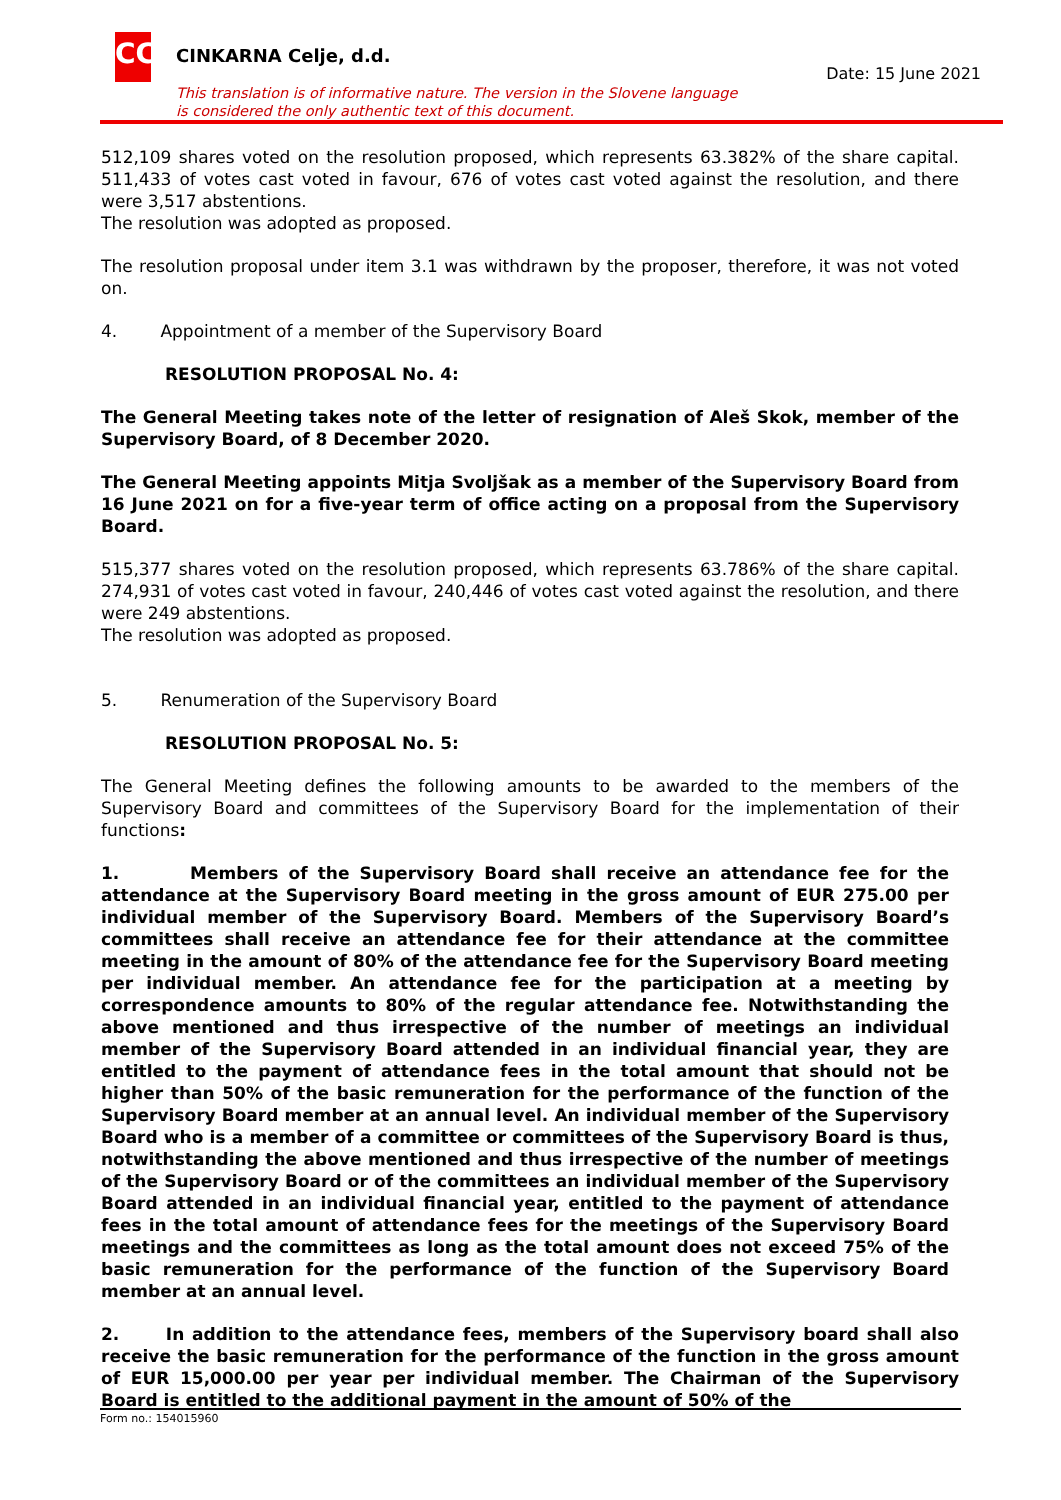CC CINKARNA Celje, d.d.
Date: 15 June 2021
This translation is of informative nature. The version in the Slovene language
is considered the only authentic text of this document.
512,109 shares voted on the resolution proposed, which represents 63.382% of the share capital. 511,433 of votes cast voted in favour, 676 of votes cast voted against the resolution, and there were 3,517 abstentions.
The resolution was adopted as proposed.
The resolution proposal under item 3.1 was withdrawn by the proposer, therefore, it was not voted on.
4. Appointment of a member of the Supervisory Board
RESOLUTION PROPOSAL No. 4:
The General Meeting takes note of the letter of resignation of Aleš Skok, member of the Supervisory Board, of 8 December 2020.
The General Meeting appoints Mitja Svoljšak as a member of the Supervisory Board from 16 June 2021 on for a five-year term of office acting on a proposal from the Supervisory Board.
515,377 shares voted on the resolution proposed, which represents 63.786% of the share capital. 274,931 of votes cast voted in favour, 240,446 of votes cast voted against the resolution, and there were 249 abstentions.
The resolution was adopted as proposed.
5. Renumeration of the Supervisory Board
RESOLUTION PROPOSAL No. 5:
The General Meeting defines the following amounts to be awarded to the members of the Supervisory Board and committees of the Supervisory Board for the implementation of their functions:
1. Members of the Supervisory Board shall receive an attendance fee for the attendance at the Supervisory Board meeting in the gross amount of EUR 275.00 per individual member of the Supervisory Board. Members of the Supervisory Board’s committees shall receive an attendance fee for their attendance at the committee meeting in the amount of 80% of the attendance fee for the Supervisory Board meeting per individual member. An attendance fee for the participation at a meeting by correspondence amounts to 80% of the regular attendance fee. Notwithstanding the above mentioned and thus irrespective of the number of meetings an individual member of the Supervisory Board attended in an individual financial year, they are entitled to the payment of attendance fees in the total amount that should not be higher than 50% of the basic remuneration for the performance of the function of the Supervisory Board member at an annual level. An individual member of the Supervisory Board who is a member of a committee or committees of the Supervisory Board is thus, notwithstanding the above mentioned and thus irrespective of the number of meetings of the Supervisory Board or of the committees an individual member of the Supervisory Board attended in an individual financial year, entitled to the payment of attendance fees in the total amount of attendance fees for the meetings of the Supervisory Board meetings and the committees as long as the total amount does not exceed 75% of the basic remuneration for the performance of the function of the Supervisory Board member at an annual level.
2. In addition to the attendance fees, members of the Supervisory board shall also receive the basic remuneration for the performance of the function in the gross amount of EUR 15,000.00 per year per individual member. The Chairman of the Supervisory Board is entitled to the additional payment in the amount of 50% of the
Form no.: 154015960